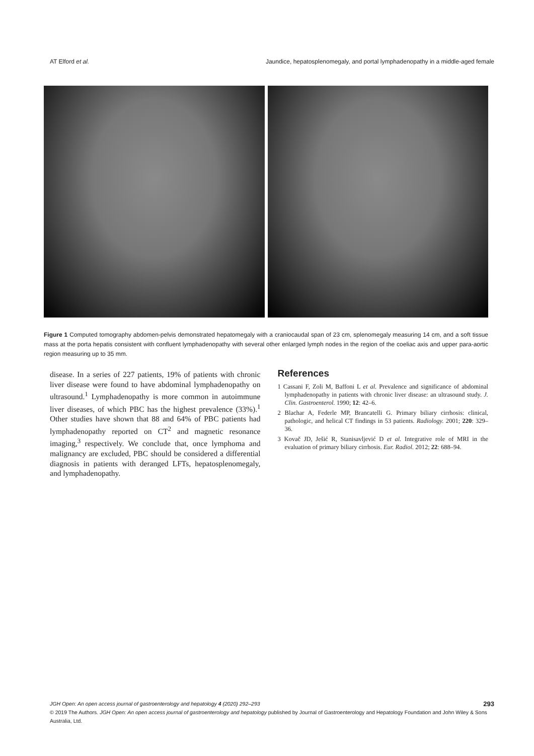AT Elford et al. Jaundice, hepatosplenomegaly, and portal lymphadenopathy in a middle-aged female
Figure 1 Computed tomography abdomen-pelvis demonstrated hepatomegaly with a craniocaudal span of 23 cm, splenomegaly measuring 14 cm, and a soft tissue mass at the porta hepatis consistent with confluent lymphadenopathy with several other enlarged lymph nodes in the region of the coeliac axis and upper para-aortic region measuring up to 35 mm.
disease. In a series of 227 patients, 19% of patients with chronic liver disease were found to have abdominal lymphadenopathy on ultrasound.<sup>1</sup> Lymphadenopathy is more common in autoimmune liver diseases, of which PBC has the highest prevalence (33%).<sup>1</sup> Other studies have shown that 88 and 64% of PBC patients had lymphadenopathy reported on CT<sup>2</sup> and magnetic resonance imaging,<sup>3</sup> respectively. We conclude that, once lymphoma and malignancy are excluded, PBC should be considered a differential diagnosis in patients with deranged LFTs, hepatosplenomegaly, and lymphadenopathy.
References
1 Cassani F, Zoli M, Baffoni L et al. Prevalence and significance of abdominal lymphadenopathy in patients with chronic liver disease: an ultrasound study. J. Clin. Gastroenterol. 1990; 12: 42–6.
2 Blachar A, Federle MP, Brancatelli G. Primary biliary cirrhosis: clinical, pathologic, and helical CT findings in 53 patients. Radiology. 2001; 220: 329–36.
3 Kovač JD, Ješić R, Stanisavljević D et al. Integrative role of MRI in the evaluation of primary biliary cirrhosis. Eur. Radiol. 2012; 22: 688–94.
JGH Open: An open access journal of gastroenterology and hepatology 4 (2020) 292–293 293
© 2019 The Authors. JGH Open: An open access journal of gastroenterology and hepatology published by Journal of Gastroenterology and Hepatology Foundation and John Wiley & Sons Australia, Ltd.